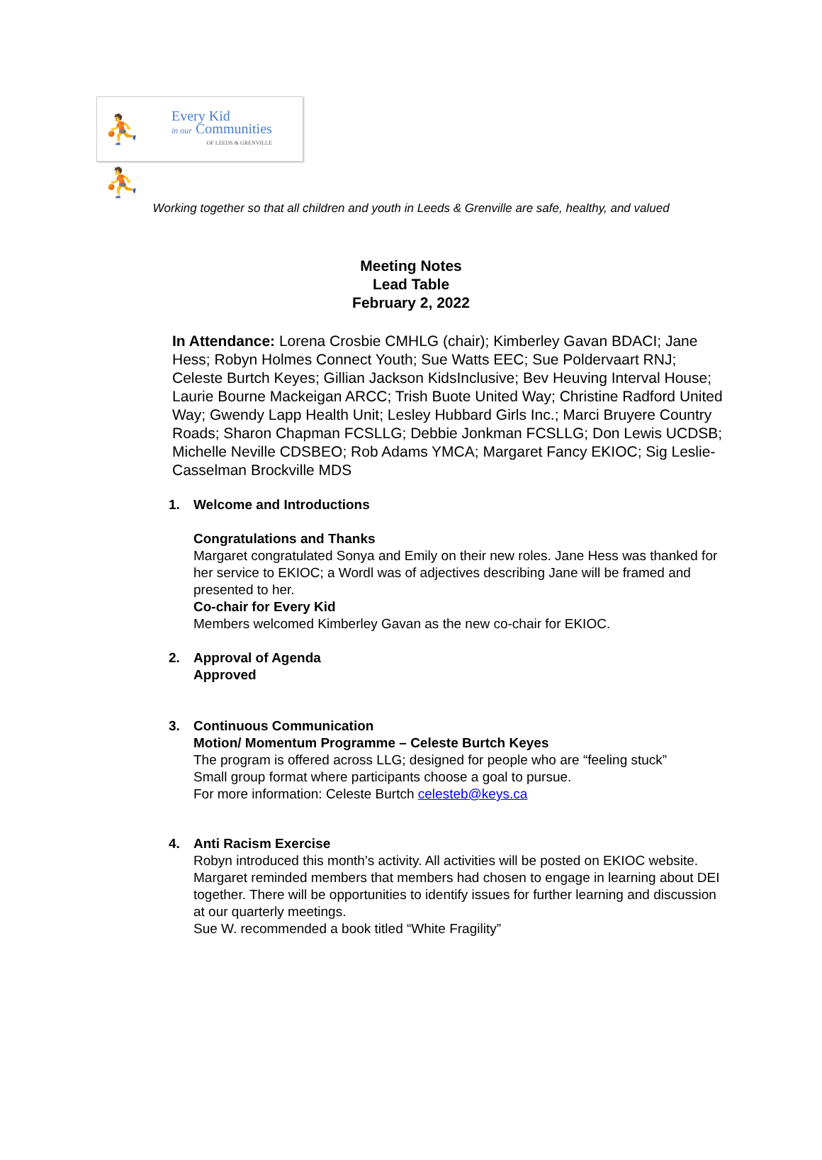⛹⛹
Every Kid
in our Communities
OF LEEDS & GRENVILLE
Working together so that all children and youth in Leeds & Grenville are safe, healthy, and valued
Meeting Notes
Lead Table
February 2, 2022
In Attendance: Lorena Crosbie CMHLG (chair); Kimberley Gavan BDACI; Jane Hess; Robyn Holmes Connect Youth; Sue Watts EEC; Sue Poldervaart RNJ; Celeste Burtch Keyes; Gillian Jackson KidsInclusive; Bev Heuving Interval House; Laurie Bourne Mackeigan ARCC; Trish Buote United Way; Christine Radford United Way; Gwendy Lapp Health Unit; Lesley Hubbard Girls Inc.; Marci Bruyere Country Roads; Sharon Chapman FCSLLG; Debbie Jonkman FCSLLG; Don Lewis UCDSB; Michelle Neville CDSBEO; Rob Adams YMCA; Margaret Fancy EKIOC; Sig Leslie-Casselman Brockville MDS
1. Welcome and Introductions
Congratulations and Thanks
Margaret congratulated Sonya and Emily on their new roles. Jane Hess was thanked for her service to EKIOC; a Wordl was of adjectives describing Jane will be framed and presented to her.
Co-chair for Every Kid
Members welcomed Kimberley Gavan as the new co-chair for EKIOC.
2. Approval of Agenda
Approved
3. Continuous Communication
Motion/ Momentum Programme – Celeste Burtch Keyes
The program is offered across LLG; designed for people who are “feeling stuck”
Small group format where participants choose a goal to pursue.
For more information: Celeste Burtch celesteb@keys.ca
4. Anti Racism Exercise
Robyn introduced this month’s activity. All activities will be posted on EKIOC website. Margaret reminded members that members had chosen to engage in learning about DEI together. There will be opportunities to identify issues for further learning and discussion at our quarterly meetings.
Sue W. recommended a book titled “White Fragility”